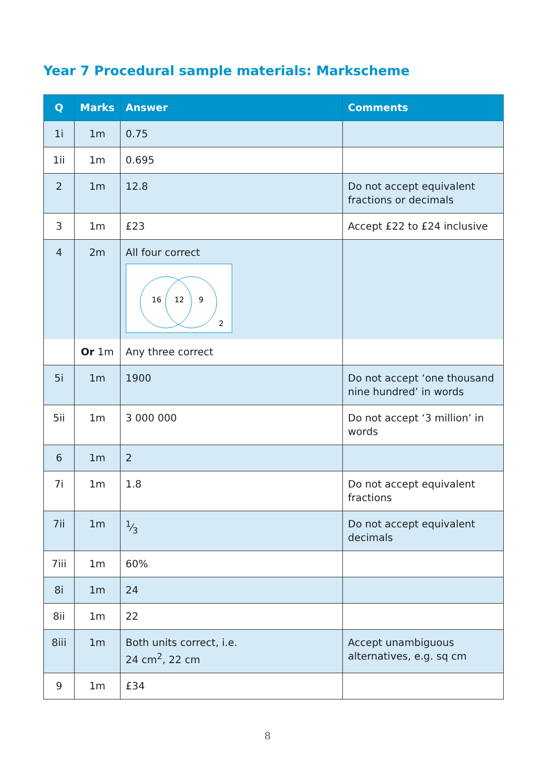Year 7 Procedural sample materials: Markscheme
| Q | Marks | Answer | Comments |
| --- | --- | --- | --- |
| 1i | 1m | 0.75 | |
| 1ii | 1m | 0.695 | |
| 2 | 1m | 12.8 | Do not accept equivalent fractions or decimals |
| 3 | 1m | £23 | Accept £22 to £24 inclusive |
| 4 | 2m | All four correct 16 12 9 2 | |
| | Or 1m | Any three correct | |
| 5i | 1m | 1900 | Do not accept ‘one thousand nine hundred’ in words |
| 5ii | 1m | 3 000 000 | Do not accept ‘3 million’ in words |
| 6 | 1m | 2 | |
| 7i | 1m | 1.8 | Do not accept equivalent fractions |
| 7ii | 1m | 1⁄3 | Do not accept equivalent decimals |
| 7iii | 1m | 60% | |
| 8i | 1m | 24 | |
| 8ii | 1m | 22 | |
| 8iii | 1m | Both units correct, i.e. 24 cm<sup>2</sup>, 22 cm | Accept unambiguous alternatives, e.g. sq cm |
| 9 | 1m | £34 | |
8